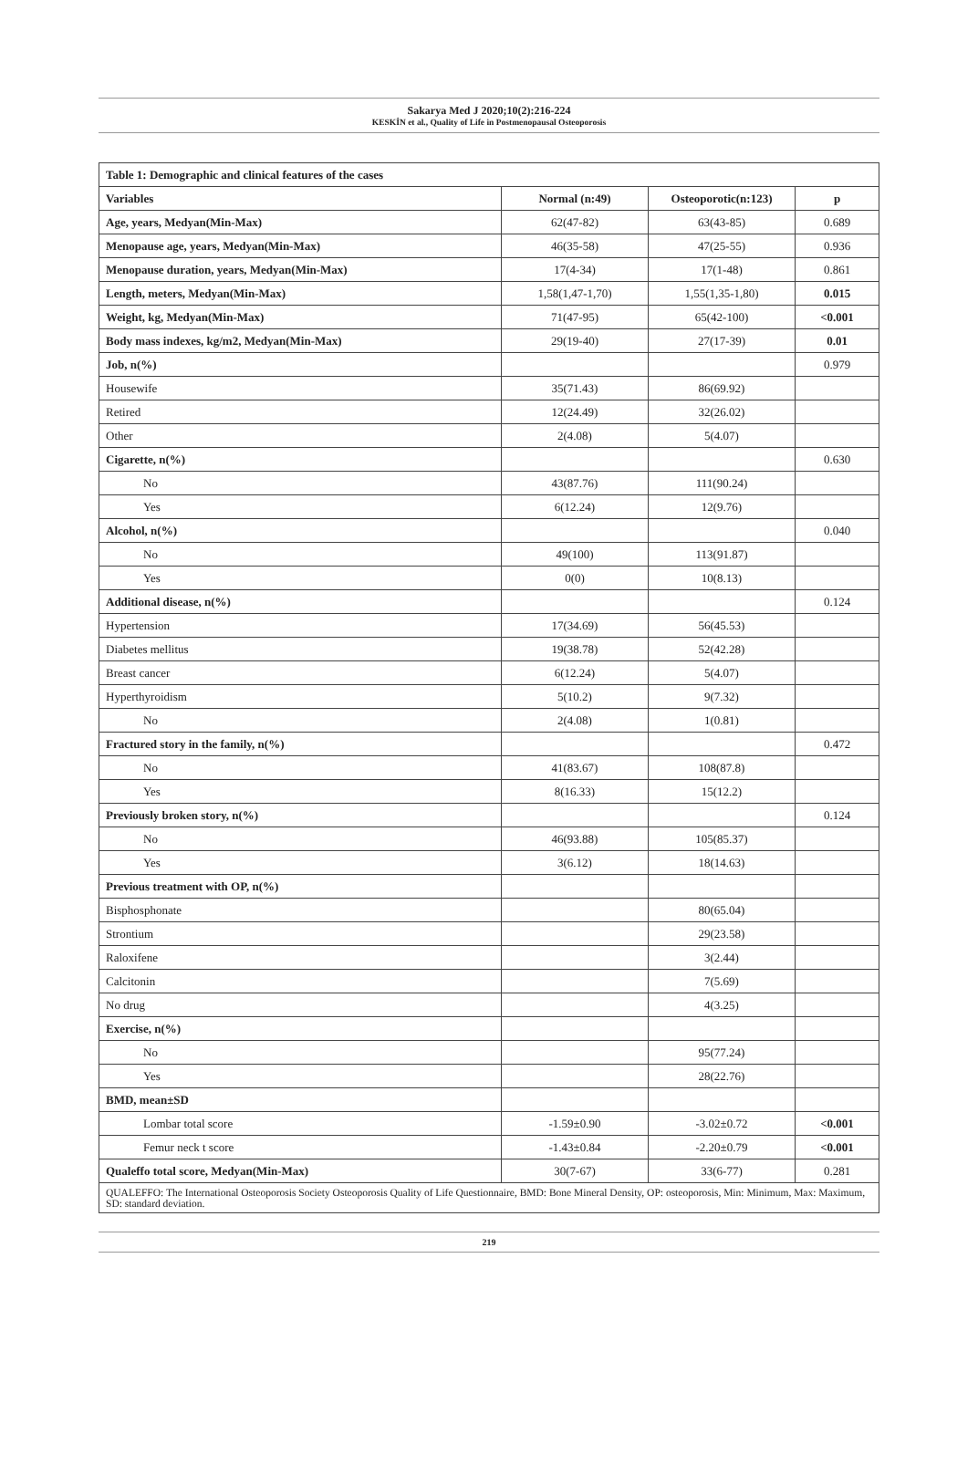Sakarya Med J 2020;10(2):216-224
KESKİN et al., Quality of Life in Postmenopausal Osteoporosis
| Table 1: Demographic and clinical features of the cases | | | |
| Variables | Normal (n:49) | Osteoporotic(n:123) | p |
| Age, years, Medyan(Min-Max) | 62(47-82) | 63(43-85) | 0.689 |
| Menopause age, years, Medyan(Min-Max) | 46(35-58) | 47(25-55) | 0.936 |
| Menopause duration, years, Medyan(Min-Max) | 17(4-34) | 17(1-48) | 0.861 |
| Length, meters, Medyan(Min-Max) | 1,58(1,47-1,70) | 1,55(1,35-1,80) | 0.015 |
| Weight, kg, Medyan(Min-Max) | 71(47-95) | 65(42-100) | <0.001 |
| Body mass indexes, kg/m2, Medyan(Min-Max) | 29(19-40) | 27(17-39) | 0.01 |
| Job, n(%) | | | 0.979 |
| Housewife | 35(71.43) | 86(69.92) | |
| Retired | 12(24.49) | 32(26.02) | |
| Other | 2(4.08) | 5(4.07) | |
| Cigarette, n(%) | | | 0.630 |
| No | 43(87.76) | 111(90.24) | |
| Yes | 6(12.24) | 12(9.76) | |
| Alcohol, n(%) | | | 0.040 |
| No | 49(100) | 113(91.87) | |
| Yes | 0(0) | 10(8.13) | |
| Additional disease, n(%) | | | 0.124 |
| Hypertension | 17(34.69) | 56(45.53) | |
| Diabetes mellitus | 19(38.78) | 52(42.28) | |
| Breast cancer | 6(12.24) | 5(4.07) | |
| Hyperthyroidism | 5(10.2) | 9(7.32) | |
| No | 2(4.08) | 1(0.81) | |
| Fractured story in the family, n(%) | | | 0.472 |
| No | 41(83.67) | 108(87.8) | |
| Yes | 8(16.33) | 15(12.2) | |
| Previously broken story, n(%) | | | 0.124 |
| No | 46(93.88) | 105(85.37) | |
| Yes | 3(6.12) | 18(14.63) | |
| Previous treatment with OP, n(%) | | | |
| Bisphosphonate | | 80(65.04) | |
| Strontium | | 29(23.58) | |
| Raloxifene | | 3(2.44) | |
| Calcitonin | | 7(5.69) | |
| No drug | | 4(3.25) | |
| Exercise, n(%) | | | |
| No | | 95(77.24) | |
| Yes | | 28(22.76) | |
| BMD, mean±SD | | | |
| Lombar total score | -1.59±0.90 | -3.02±0.72 | <0.001 |
| Femur neck t score | -1.43±0.84 | -2.20±0.79 | <0.001 |
| Qualeffo total score, Medyan(Min-Max) | 30(7-67) | 33(6-77) | 0.281 |
| QUALEFFO: The International Osteoporosis Society Osteoporosis Quality of Life Questionnaire, BMD: Bone Mineral Density, OP: osteoporosis, Min: Minimum, Max: Maximum, SD: standard deviation. | | | |
219